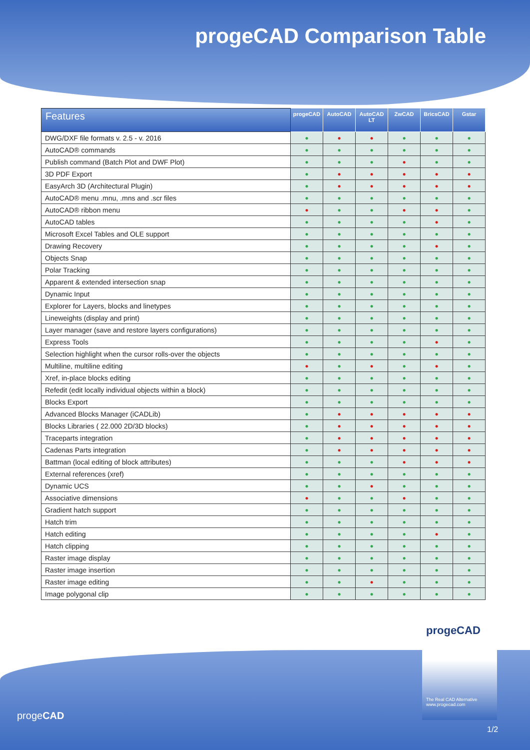progeCAD Comparison Table
| Features | progeCAD | AutoCAD | AutoCAD LT | ZwCAD | BricsCAD | Gstar |
| --- | --- | --- | --- | --- | --- | --- |
| DWG/DXF file formats v. 2.5 - v. 2016 | ● | ● | ● | ● | ● | ● |
| AutoCAD® commands | ● | ● | ● | ● | ● | ● |
| Publish command (Batch Plot and DWF Plot) | ● | ● | ● | ● | ● | ● |
| 3D PDF Export | ● | ● | ● | ● | ● | ● |
| EasyArch 3D (Architectural Plugin) | ● | ● | ● | ● | ● | ● |
| AutoCAD® menu .mnu, .mns and .scr files | ● | ● | ● | ● | ● | ● |
| AutoCAD® ribbon menu | ● | ● | ● | ● | ● | ● |
| AutoCAD tables | ● | ● | ● | ● | ● | ● |
| Microsoft Excel Tables and OLE support | ● | ● | ● | ● | ● | ● |
| Drawing Recovery | ● | ● | ● | ● | ● | ● |
| Objects Snap | ● | ● | ● | ● | ● | ● |
| Polar Tracking | ● | ● | ● | ● | ● | ● |
| Apparent & extended intersection snap | ● | ● | ● | ● | ● | ● |
| Dynamic Input | ● | ● | ● | ● | ● | ● |
| Explorer for Layers, blocks and linetypes | ● | ● | ● | ● | ● | ● |
| Lineweights (display and print) | ● | ● | ● | ● | ● | ● |
| Layer manager (save and restore layers configurations) | ● | ● | ● | ● | ● | ● |
| Express Tools | ● | ● | ● | ● | ● | ● |
| Selection highlight when the cursor rolls-over the objects | ● | ● | ● | ● | ● | ● |
| Multiline, multiline editing | ● | ● | ● | ● | ● | ● |
| Xref, in-place blocks editing | ● | ● | ● | ● | ● | ● |
| Refedit (edit locally individual objects within a block) | ● | ● | ● | ● | ● | ● |
| Blocks Export | ● | ● | ● | ● | ● | ● |
| Advanced Blocks Manager (iCADLib) | ● | ● | ● | ● | ● | ● |
| Blocks Libraries ( 22.000 2D/3D blocks) | ● | ● | ● | ● | ● | ● |
| Traceparts integration | ● | ● | ● | ● | ● | ● |
| Cadenas Parts integration | ● | ● | ● | ● | ● | ● |
| Battman (local editing of block attributes) | ● | ● | ● | ● | ● | ● |
| External references (xref) | ● | ● | ● | ● | ● | ● |
| Dynamic UCS | ● | ● | ● | ● | ● | ● |
| Associative dimensions | ● | ● | ● | ● | ● | ● |
| Gradient hatch support | ● | ● | ● | ● | ● | ● |
| Hatch trim | ● | ● | ● | ● | ● | ● |
| Hatch editing | ● | ● | ● | ● | ● | ● |
| Hatch clipping | ● | ● | ● | ● | ● | ● |
| Raster image display | ● | ● | ● | ● | ● | ● |
| Raster image insertion | ● | ● | ● | ● | ● | ● |
| Raster image editing | ● | ● | ● | ● | ● | ● |
| Image polygonal clip | ● | ● | ● | ● | ● | ● |
progeCAD
The Real CAD Alternative
www.progecad.com
progeCAD
1/2